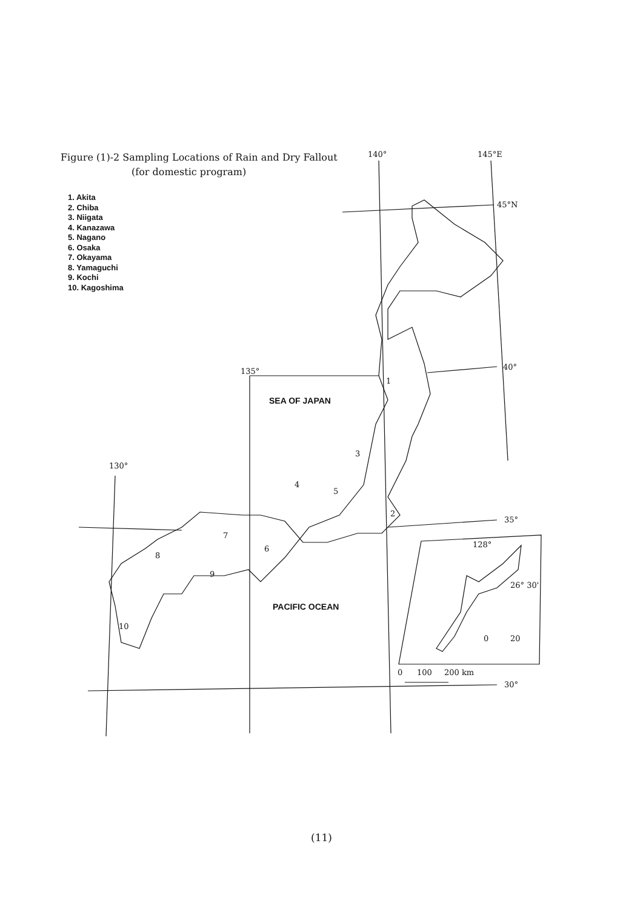Figure (1)-2 Sampling Locations of Rain and Dry Fallout
(for domestic program)
1. Akita
2. Chiba
3. Niigata
4. Kanazawa
5. Nagano
6. Osaka
7. Okayama
8. Yamaguchi
9. Kochi
10. Kagoshima
140°
145°E
45°N
40°
135°
130°
35°
30°
128°
26° 30'
0
20
0
100
200 km
1
2
3
4
5
6
7
8
9
10
SEA OF JAPAN
PACIFIC OCEAN
(11)